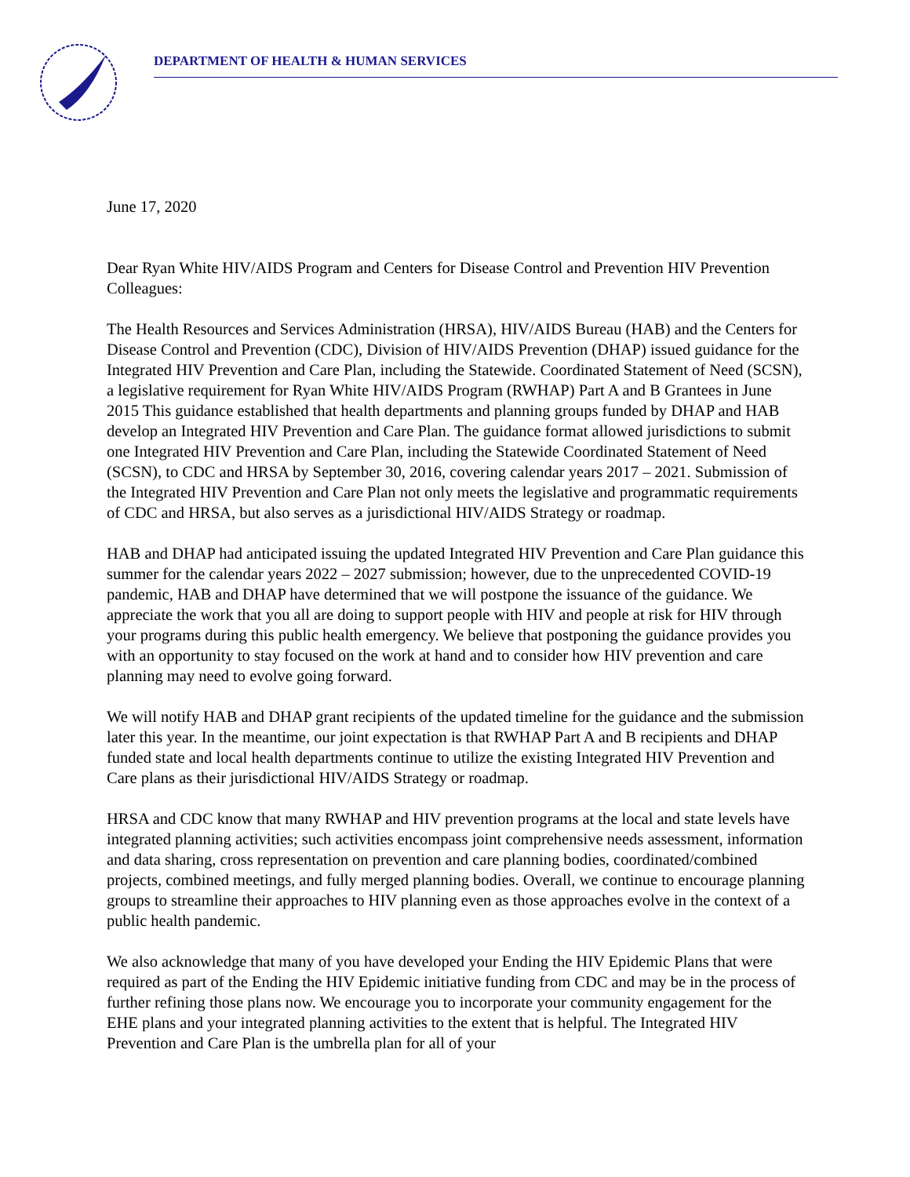DEPARTMENT OF HEALTH & HUMAN SERVICES
June 17, 2020
Dear Ryan White HIV/AIDS Program and Centers for Disease Control and Prevention HIV Prevention Colleagues:
The Health Resources and Services Administration (HRSA), HIV/AIDS Bureau (HAB) and the Centers for Disease Control and Prevention (CDC), Division of HIV/AIDS Prevention (DHAP) issued guidance for the Integrated HIV Prevention and Care Plan, including the Statewide. Coordinated Statement of Need (SCSN), a legislative requirement for Ryan White HIV/AIDS Program (RWHAP) Part A and B Grantees in June 2015 This guidance established that health departments and planning groups funded by DHAP and HAB develop an Integrated HIV Prevention and Care Plan. The guidance format allowed jurisdictions to submit one Integrated HIV Prevention and Care Plan, including the Statewide Coordinated Statement of Need (SCSN), to CDC and HRSA by September 30, 2016, covering calendar years 2017 – 2021. Submission of the Integrated HIV Prevention and Care Plan not only meets the legislative and programmatic requirements of CDC and HRSA, but also serves as a jurisdictional HIV/AIDS Strategy or roadmap.
HAB and DHAP had anticipated issuing the updated Integrated HIV Prevention and Care Plan guidance this summer for the calendar years 2022 – 2027 submission; however, due to the unprecedented COVID-19 pandemic, HAB and DHAP have determined that we will postpone the issuance of the guidance. We appreciate the work that you all are doing to support people with HIV and people at risk for HIV through your programs during this public health emergency. We believe that postponing the guidance provides you with an opportunity to stay focused on the work at hand and to consider how HIV prevention and care planning may need to evolve going forward.
We will notify HAB and DHAP grant recipients of the updated timeline for the guidance and the submission later this year. In the meantime, our joint expectation is that RWHAP Part A and B recipients and DHAP funded state and local health departments continue to utilize the existing Integrated HIV Prevention and Care plans as their jurisdictional HIV/AIDS Strategy or roadmap.
HRSA and CDC know that many RWHAP and HIV prevention programs at the local and state levels have integrated planning activities; such activities encompass joint comprehensive needs assessment, information and data sharing, cross representation on prevention and care planning bodies, coordinated/combined projects, combined meetings, and fully merged planning bodies. Overall, we continue to encourage planning groups to streamline their approaches to HIV planning even as those approaches evolve in the context of a public health pandemic.
We also acknowledge that many of you have developed your Ending the HIV Epidemic Plans that were required as part of the Ending the HIV Epidemic initiative funding from CDC and may be in the process of further refining those plans now. We encourage you to incorporate your community engagement for the EHE plans and your integrated planning activities to the extent that is helpful. The Integrated HIV Prevention and Care Plan is the umbrella plan for all of your